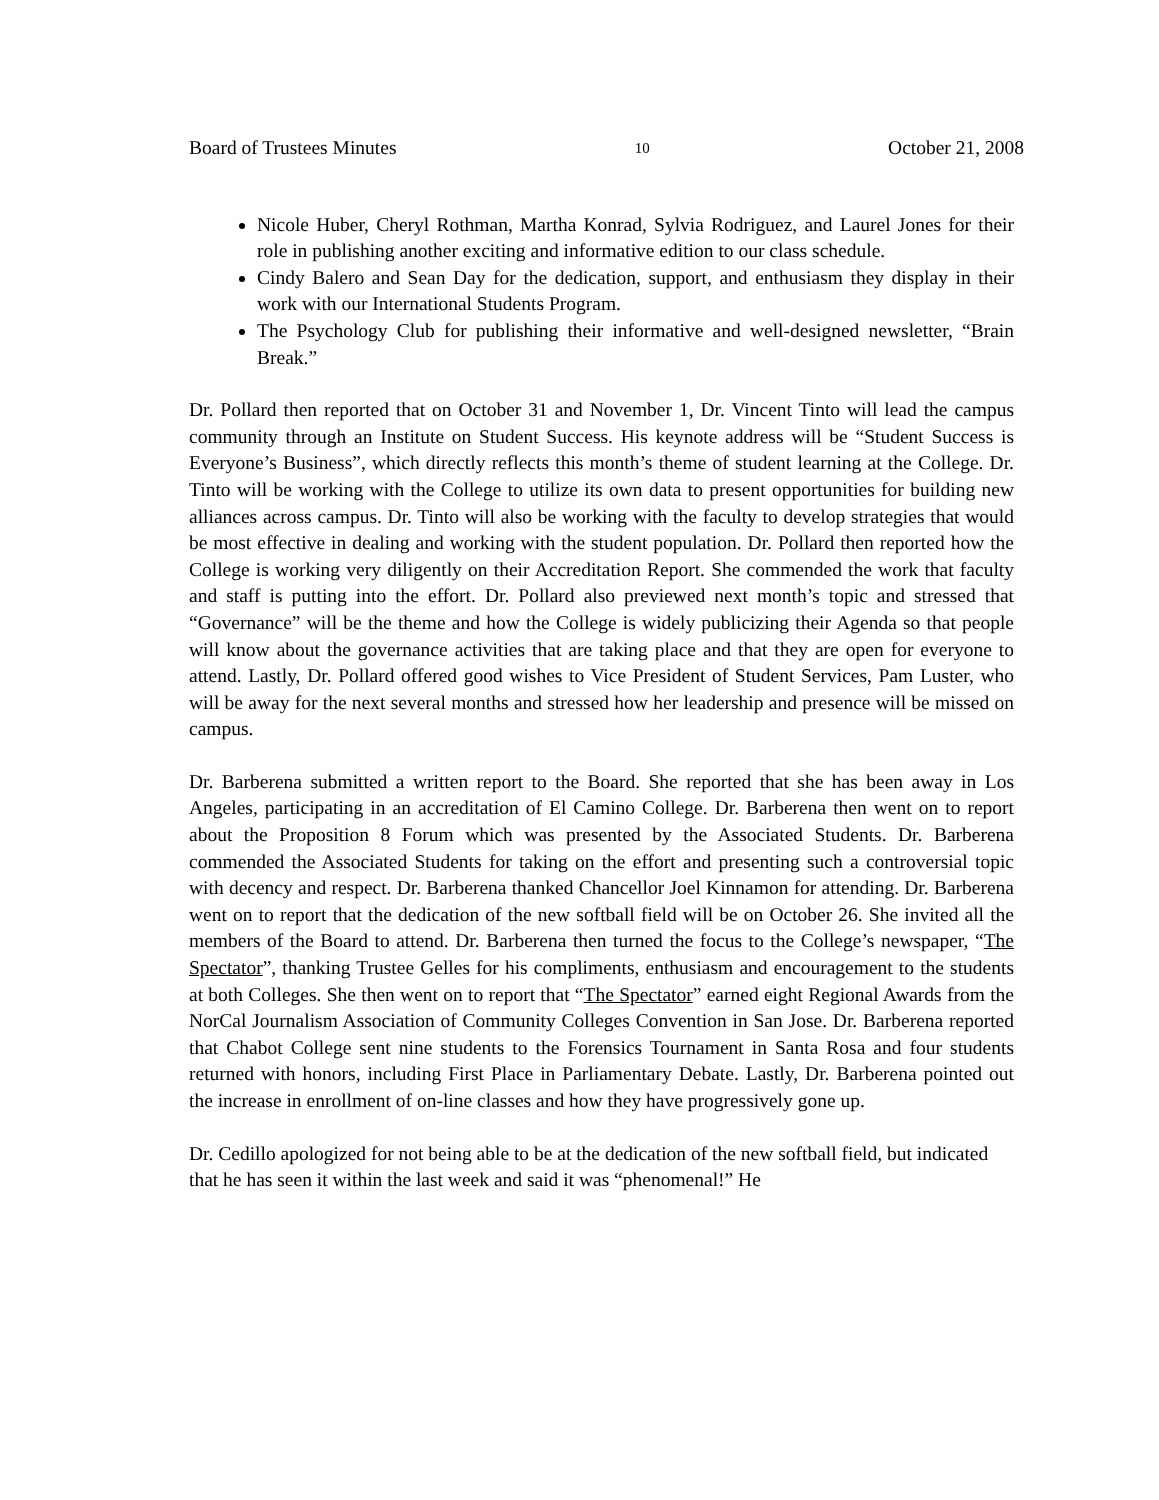Board of Trustees Minutes 10 October 21, 2008
Nicole Huber, Cheryl Rothman, Martha Konrad, Sylvia Rodriguez, and Laurel Jones for their role in publishing another exciting and informative edition to our class schedule.
Cindy Balero and Sean Day for the dedication, support, and enthusiasm they display in their work with our International Students Program.
The Psychology Club for publishing their informative and well-designed newsletter, “Brain Break.”
Dr. Pollard then reported that on October 31 and November 1, Dr. Vincent Tinto will lead the campus community through an Institute on Student Success. His keynote address will be “Student Success is Everyone’s Business”, which directly reflects this month’s theme of student learning at the College. Dr. Tinto will be working with the College to utilize its own data to present opportunities for building new alliances across campus. Dr. Tinto will also be working with the faculty to develop strategies that would be most effective in dealing and working with the student population. Dr. Pollard then reported how the College is working very diligently on their Accreditation Report. She commended the work that faculty and staff is putting into the effort. Dr. Pollard also previewed next month’s topic and stressed that “Governance” will be the theme and how the College is widely publicizing their Agenda so that people will know about the governance activities that are taking place and that they are open for everyone to attend. Lastly, Dr. Pollard offered good wishes to Vice President of Student Services, Pam Luster, who will be away for the next several months and stressed how her leadership and presence will be missed on campus.
Dr. Barberena submitted a written report to the Board. She reported that she has been away in Los Angeles, participating in an accreditation of El Camino College. Dr. Barberena then went on to report about the Proposition 8 Forum which was presented by the Associated Students. Dr. Barberena commended the Associated Students for taking on the effort and presenting such a controversial topic with decency and respect. Dr. Barberena thanked Chancellor Joel Kinnamon for attending. Dr. Barberena went on to report that the dedication of the new softball field will be on October 26. She invited all the members of the Board to attend. Dr. Barberena then turned the focus to the College’s newspaper, “The Spectator”, thanking Trustee Gelles for his compliments, enthusiasm and encouragement to the students at both Colleges. She then went on to report that “The Spectator” earned eight Regional Awards from the NorCal Journalism Association of Community Colleges Convention in San Jose. Dr. Barberena reported that Chabot College sent nine students to the Forensics Tournament in Santa Rosa and four students returned with honors, including First Place in Parliamentary Debate. Lastly, Dr. Barberena pointed out the increase in enrollment of on-line classes and how they have progressively gone up.
Dr. Cedillo apologized for not being able to be at the dedication of the new softball field, but indicated that he has seen it within the last week and said it was “phenomenal!” He